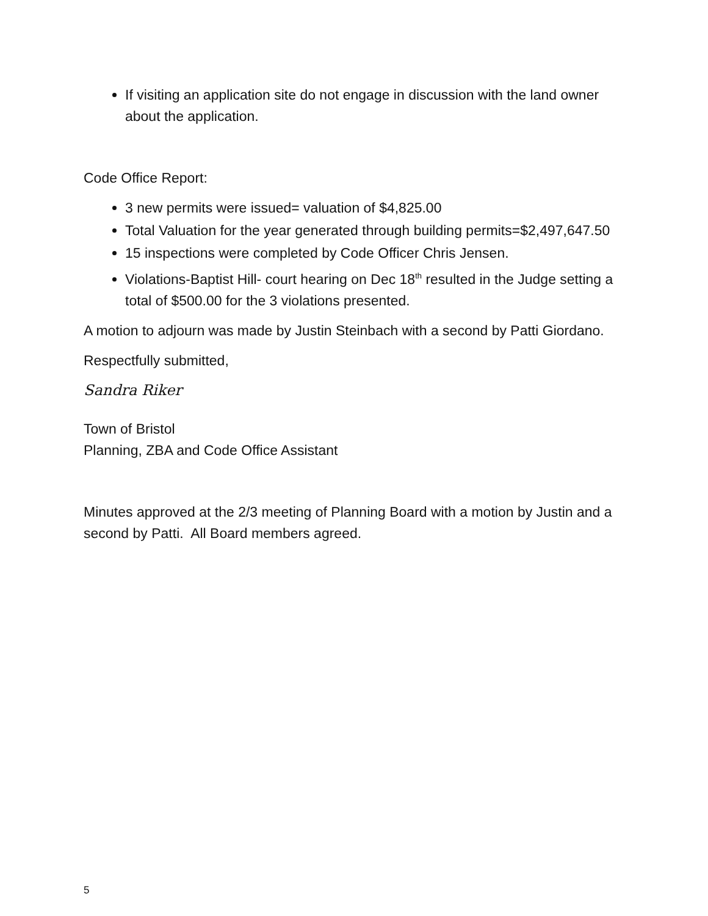If visiting an application site do not engage in discussion with the land owner about the application.
Code Office Report:
3 new permits were issued= valuation of $4,825.00
Total Valuation for the year generated through building permits=$2,497,647.50
15 inspections were completed by Code Officer Chris Jensen.
Violations-Baptist Hill- court hearing on Dec 18<sup>th</sup> resulted in the Judge setting a total of $500.00 for the 3 violations presented.
A motion to adjourn was made by Justin Steinbach with a second by Patti Giordano.
Respectfully submitted,
Sandra Riker
Town of Bristol
Planning, ZBA and Code Office Assistant
Minutes approved at the 2/3 meeting of Planning Board with a motion by Justin and a second by Patti. All Board members agreed.
5